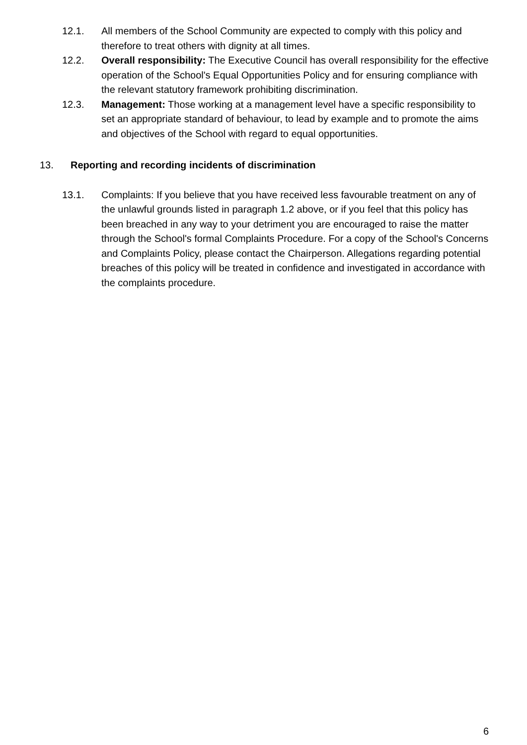12.1. All members of the School Community are expected to comply with this policy and therefore to treat others with dignity at all times.
12.2. Overall responsibility: The Executive Council has overall responsibility for the effective operation of the School's Equal Opportunities Policy and for ensuring compliance with the relevant statutory framework prohibiting discrimination.
12.3. Management: Those working at a management level have a specific responsibility to set an appropriate standard of behaviour, to lead by example and to promote the aims and objectives of the School with regard to equal opportunities.
13. Reporting and recording incidents of discrimination
13.1. Complaints: If you believe that you have received less favourable treatment on any of the unlawful grounds listed in paragraph 1.2 above, or if you feel that this policy has been breached in any way to your detriment you are encouraged to raise the matter through the School's formal Complaints Procedure. For a copy of the School's Concerns and Complaints Policy, please contact the Chairperson. Allegations regarding potential breaches of this policy will be treated in confidence and investigated in accordance with the complaints procedure.
6